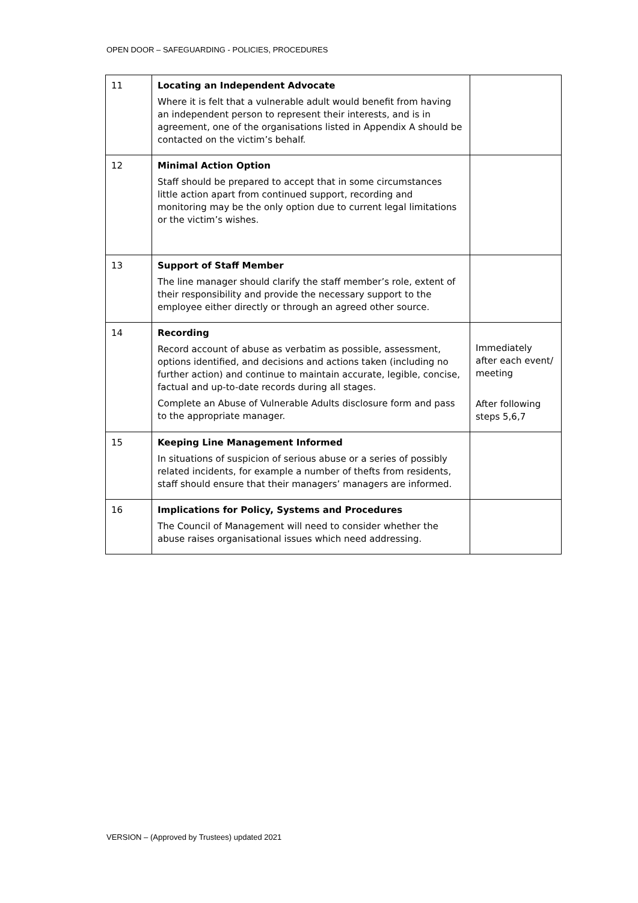OPEN DOOR – SAFEGUARDING - POLICIES, PROCEDURES
| 11 | Locating an Independent Advocate Where it is felt that a vulnerable adult would benefit from having an independent person to represent their interests, and is in agreement, one of the organisations listed in Appendix A should be contacted on the victim’s behalf. | |
| 12 | Minimal Action Option Staff should be prepared to accept that in some circumstances little action apart from continued support, recording and monitoring may be the only option due to current legal limitations or the victim’s wishes. | |
| 13 | Support of Staff Member The line manager should clarify the staff member’s role, extent of their responsibility and provide the necessary support to the employee either directly or through an agreed other source. | |
| 14 | Recording Record account of abuse as verbatim as possible, assessment, options identified, and decisions and actions taken (including no further action) and continue to maintain accurate, legible, concise, factual and up-to-date records during all stages. Complete an Abuse of Vulnerable Adults disclosure form and pass to the appropriate manager. | Immediately after each event/ meeting After following steps 5,6,7 |
| 15 | Keeping Line Management Informed In situations of suspicion of serious abuse or a series of possibly related incidents, for example a number of thefts from residents, staff should ensure that their managers’ managers are informed. | |
| 16 | Implications for Policy, Systems and Procedures The Council of Management will need to consider whether the abuse raises organisational issues which need addressing. | |
VERSION – (Approved by Trustees) updated 2021